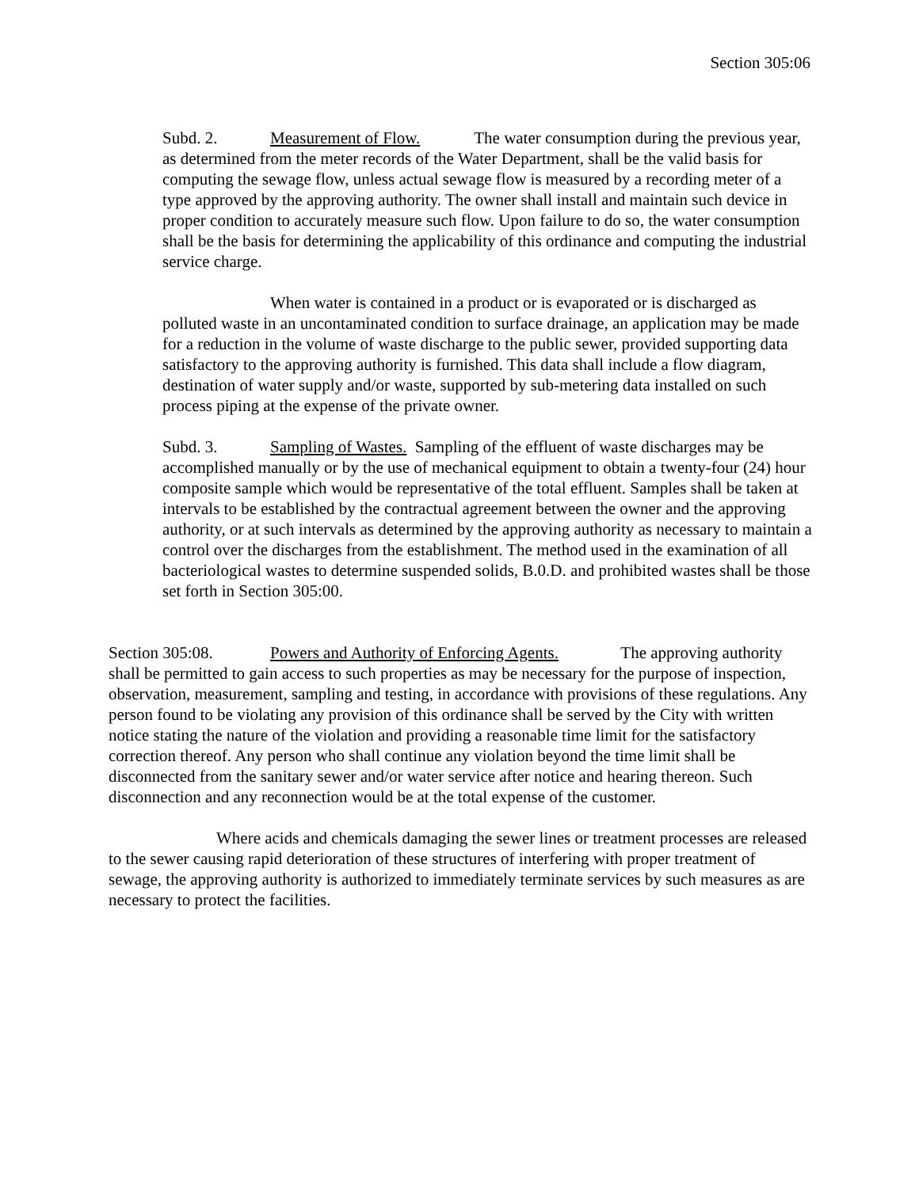Section 305:06
Subd. 2. Measurement of Flow. The water consumption during the previous year, as determined from the meter records of the Water Department, shall be the valid basis for computing the sewage flow, unless actual sewage flow is measured by a recording meter of a type approved by the approving authority. The owner shall install and maintain such device in proper condition to accurately measure such flow. Upon failure to do so, the water consumption shall be the basis for determining the applicability of this ordinance and computing the industrial service charge.
When water is contained in a product or is evaporated or is discharged as polluted waste in an uncontaminated condition to surface drainage, an application may be made for a reduction in the volume of waste discharge to the public sewer, provided supporting data satisfactory to the approving authority is furnished. This data shall include a flow diagram, destination of water supply and/or waste, supported by sub-metering data installed on such process piping at the expense of the private owner.
Subd. 3. Sampling of Wastes. Sampling of the effluent of waste discharges may be accomplished manually or by the use of mechanical equipment to obtain a twenty-four (24) hour composite sample which would be representative of the total effluent. Samples shall be taken at intervals to be established by the contractual agreement between the owner and the approving authority, or at such intervals as determined by the approving authority as necessary to maintain a control over the discharges from the establishment. The method used in the examination of all bacteriological wastes to determine suspended solids, B.0.D. and prohibited wastes shall be those set forth in Section 305:00.
Section 305:08. Powers and Authority of Enforcing Agents. The approving authority shall be permitted to gain access to such properties as may be necessary for the purpose of inspection, observation, measurement, sampling and testing, in accordance with provisions of these regulations. Any person found to be violating any provision of this ordinance shall be served by the City with written notice stating the nature of the violation and providing a reasonable time limit for the satisfactory correction thereof. Any person who shall continue any violation beyond the time limit shall be disconnected from the sanitary sewer and/or water service after notice and hearing thereon. Such disconnection and any reconnection would be at the total expense of the customer.
Where acids and chemicals damaging the sewer lines or treatment processes are released to the sewer causing rapid deterioration of these structures of interfering with proper treatment of sewage, the approving authority is authorized to immediately terminate services by such measures as are necessary to protect the facilities.